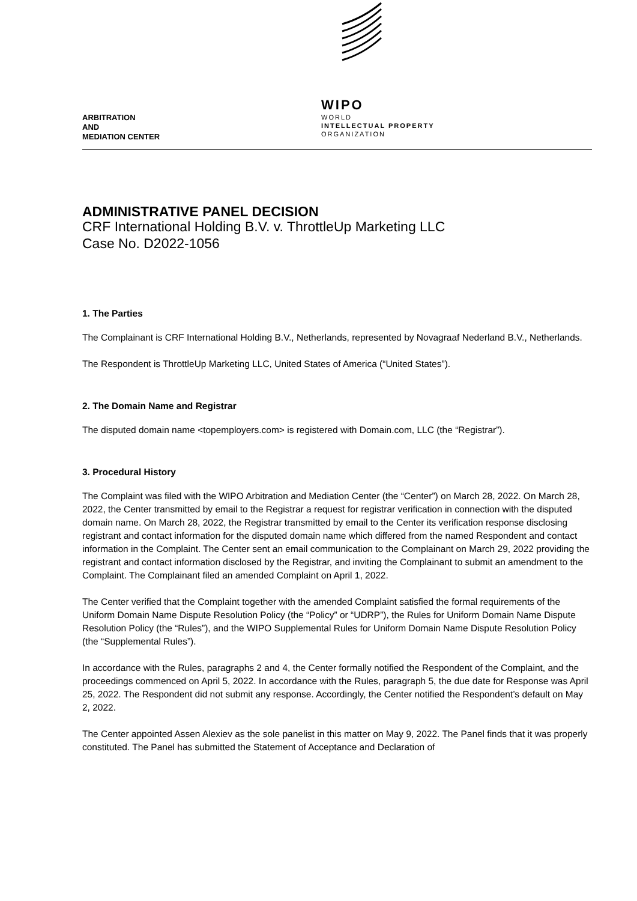ARBITRATION
AND
MEDIATION CENTER
WIPO
WORLD
INTELLECTUAL PROPERTY
ORGANIZATION
ADMINISTRATIVE PANEL DECISION
CRF International Holding B.V. v. ThrottleUp Marketing LLC
Case No. D2022-1056
1. The Parties
The Complainant is CRF International Holding B.V., Netherlands, represented by Novagraaf Nederland B.V., Netherlands.
The Respondent is ThrottleUp Marketing LLC, United States of America (“United States”).
2. The Domain Name and Registrar
The disputed domain name <topemployers.com> is registered with Domain.com, LLC (the “Registrar”).
3. Procedural History
The Complaint was filed with the WIPO Arbitration and Mediation Center (the “Center”) on March 28, 2022. On March 28, 2022, the Center transmitted by email to the Registrar a request for registrar verification in connection with the disputed domain name. On March 28, 2022, the Registrar transmitted by email to the Center its verification response disclosing registrant and contact information for the disputed domain name which differed from the named Respondent and contact information in the Complaint. The Center sent an email communication to the Complainant on March 29, 2022 providing the registrant and contact information disclosed by the Registrar, and inviting the Complainant to submit an amendment to the Complaint. The Complainant filed an amended Complaint on April 1, 2022.
The Center verified that the Complaint together with the amended Complaint satisfied the formal requirements of the Uniform Domain Name Dispute Resolution Policy (the “Policy” or “UDRP”), the Rules for Uniform Domain Name Dispute Resolution Policy (the “Rules”), and the WIPO Supplemental Rules for Uniform Domain Name Dispute Resolution Policy (the “Supplemental Rules”).
In accordance with the Rules, paragraphs 2 and 4, the Center formally notified the Respondent of the Complaint, and the proceedings commenced on April 5, 2022. In accordance with the Rules, paragraph 5, the due date for Response was April 25, 2022. The Respondent did not submit any response. Accordingly, the Center notified the Respondent’s default on May 2, 2022.
The Center appointed Assen Alexiev as the sole panelist in this matter on May 9, 2022. The Panel finds that it was properly constituted. The Panel has submitted the Statement of Acceptance and Declaration of